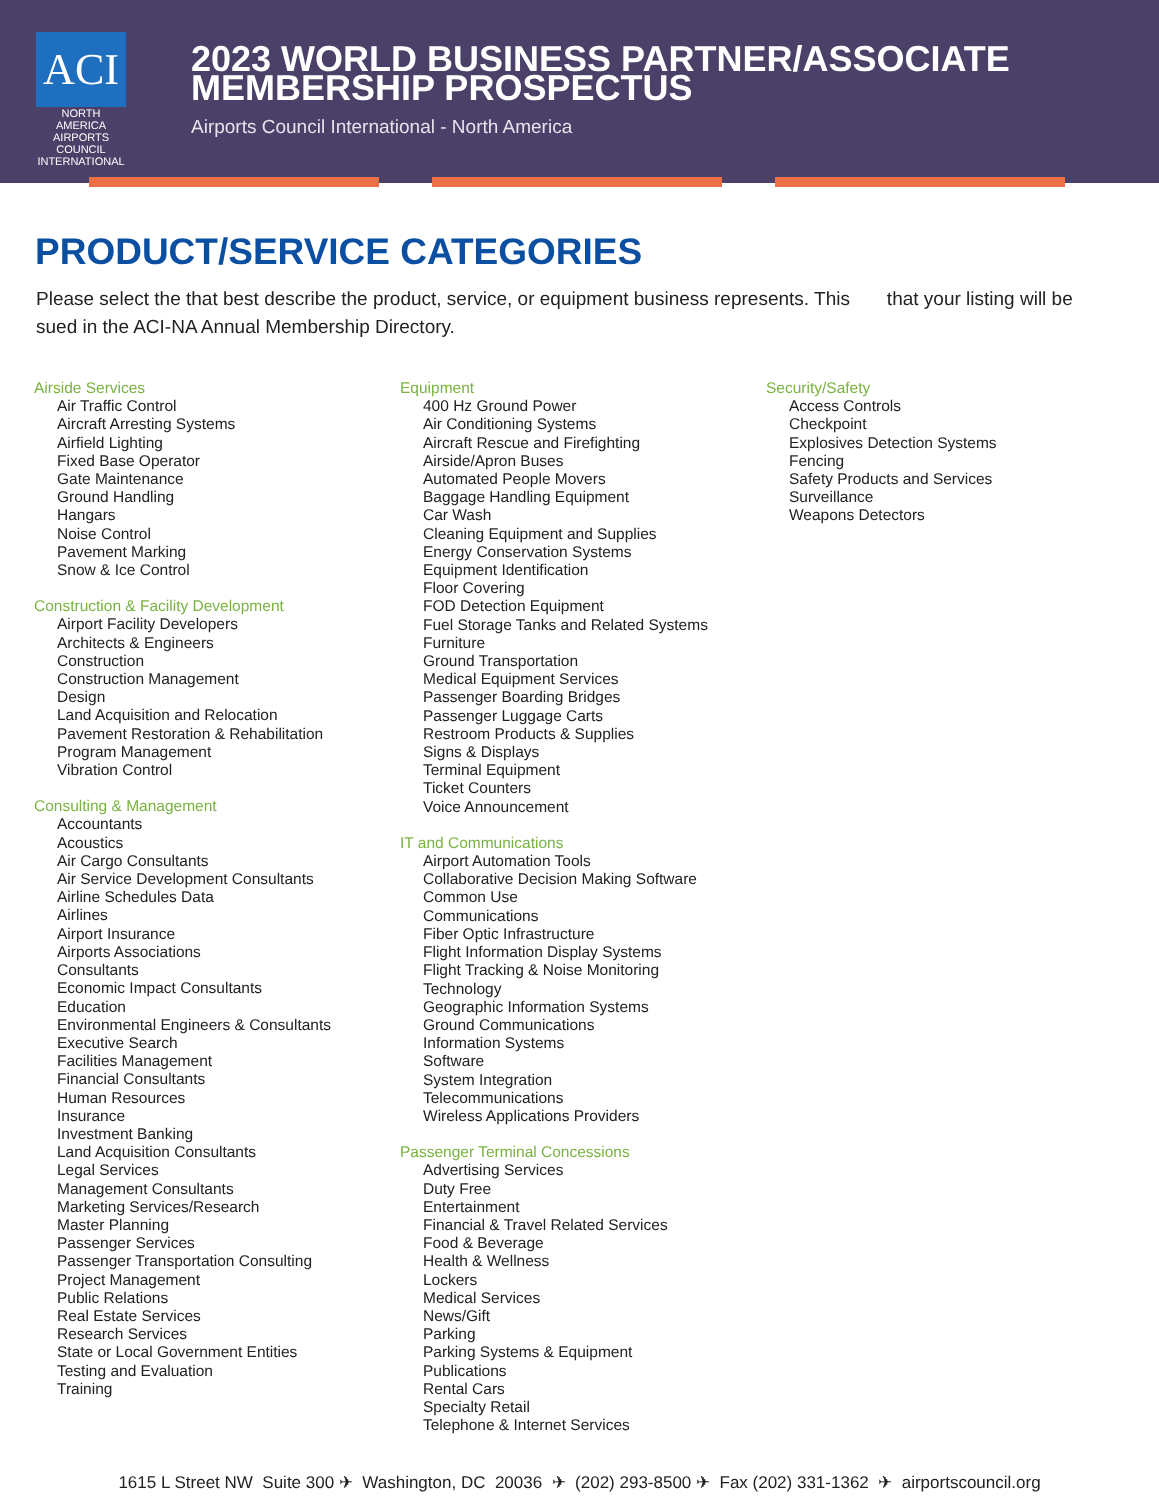ACI
NORTH AMERICA
AIRPORTS COUNCIL INTERNATIONAL
2023 WORLD BUSINESS PARTNER/ASSOCIATE
MEMBERSHIP PROSPECTUS
Airports Council International - North America
PRODUCT/SERVICE CATEGORIES
Please select the that best describe the product, service, or equipment business represents. This that your listing will be sued in the ACI-NA Annual Membership Directory.
Airside Services
Air Traffic Control
Aircraft Arresting Systems
Airfield Lighting
Fixed Base Operator
Gate Maintenance
Ground Handling
Hangars
Noise Control
Pavement Marking
Snow & Ice Control
Construction & Facility Development
Airport Facility Developers
Architects & Engineers
Construction
Construction Management
Design
Land Acquisition and Relocation
Pavement Restoration & Rehabilitation
Program Management
Vibration Control
Consulting & Management
Accountants
Acoustics
Air Cargo Consultants
Air Service Development Consultants
Airline Schedules Data
Airlines
Airport Insurance
Airports Associations
Consultants
Economic Impact Consultants
Education
Environmental Engineers & Consultants
Executive Search
Facilities Management
Financial Consultants
Human Resources
Insurance
Investment Banking
Land Acquisition Consultants
Legal Services
Management Consultants
Marketing Services/Research
Master Planning
Passenger Services
Passenger Transportation Consulting
Project Management
Public Relations
Real Estate Services
Research Services
State or Local Government Entities
Testing and Evaluation
Training
Equipment
400 Hz Ground Power
Air Conditioning Systems
Aircraft Rescue and Firefighting
Airside/Apron Buses
Automated People Movers
Baggage Handling Equipment
Car Wash
Cleaning Equipment and Supplies
Energy Conservation Systems
Equipment Identification
Floor Covering
FOD Detection Equipment
Fuel Storage Tanks and Related Systems
Furniture
Ground Transportation
Medical Equipment Services
Passenger Boarding Bridges
Passenger Luggage Carts
Restroom Products & Supplies
Signs & Displays
Terminal Equipment
Ticket Counters
Voice Announcement
IT and Communications
Airport Automation Tools
Collaborative Decision Making Software
Common Use
Communications
Fiber Optic Infrastructure
Flight Information Display Systems
Flight Tracking & Noise Monitoring
Technology
Geographic Information Systems
Ground Communications
Information Systems
Software
System Integration
Telecommunications
Wireless Applications Providers
Passenger Terminal Concessions
Advertising Services
Duty Free
Entertainment
Financial & Travel Related Services
Food & Beverage
Health & Wellness
Lockers
Medical Services
News/Gift
Parking
Parking Systems & Equipment
Publications
Rental Cars
Specialty Retail
Telephone & Internet Services
Security/Safety
Access Controls
Checkpoint
Explosives Detection Systems
Fencing
Safety Products and Services
Surveillance
Weapons Detectors
1615 L Street NW Suite 300 ✈ Washington, DC 20036 ✈ (202) 293-8500 ✈ Fax (202) 331-1362 ✈ airportscouncil.org